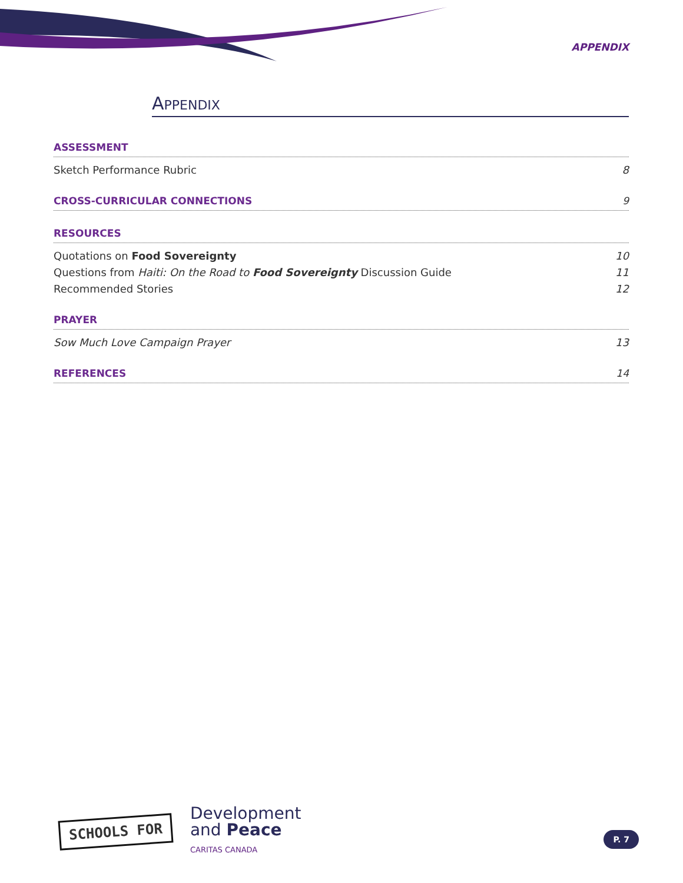APPENDIX
APPENDIX
ASSESSMENT
Sketch Performance Rubric 8
CROSS-CURRICULAR CONNECTIONS 9
RESOURCES
Quotations on Food Sovereignty 10
Questions from Haiti: On the Road to Food Sovereignty Discussion Guide 11
Recommended Stories 12
PRAYER
Sow Much Love Campaign Prayer 13
REFERENCES 14
SCHOOLS FOR
Development
and Peace
CARITAS CANADA
P. 7